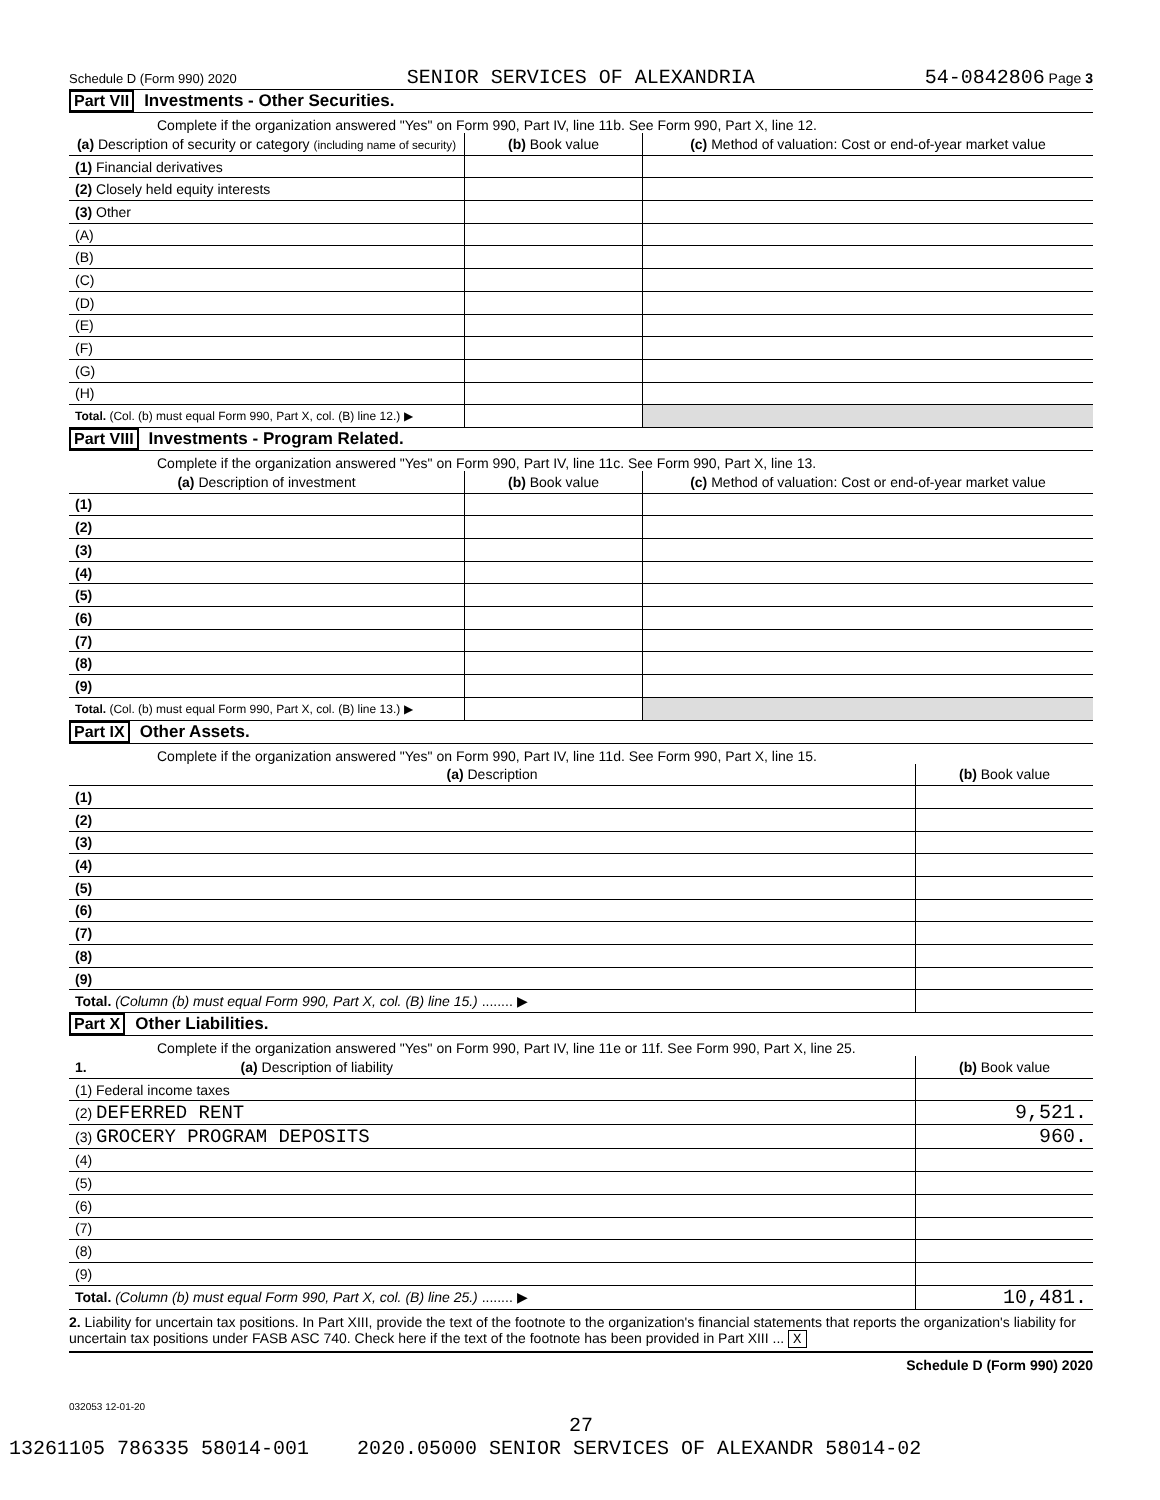Schedule D (Form 990) 2020 SENIOR SERVICES OF ALEXANDRIA 54-0842806 Page 3
Part VII Investments - Other Securities.
Complete if the organization answered "Yes" on Form 990, Part IV, line 11b. See Form 990, Part X, line 12.
| (a) Description of security or category (including name of security) | (b) Book value | (c) Method of valuation: Cost or end-of-year market value |
| --- | --- | --- |
| (1) Financial derivatives | | |
| (2) Closely held equity interests | | |
| (3) Other | | |
| (A) | | |
| (B) | | |
| (C) | | |
| (D) | | |
| (E) | | |
| (F) | | |
| (G) | | |
| (H) | | |
| Total. (Col. (b) must equal Form 990, Part X, col. (B) line 12.) ▶ | | |
Part VIII Investments - Program Related.
Complete if the organization answered "Yes" on Form 990, Part IV, line 11c. See Form 990, Part X, line 13.
| (a) Description of investment | (b) Book value | (c) Method of valuation: Cost or end-of-year market value |
| --- | --- | --- |
| (1) | | |
| (2) | | |
| (3) | | |
| (4) | | |
| (5) | | |
| (6) | | |
| (7) | | |
| (8) | | |
| (9) | | |
| Total. (Col. (b) must equal Form 990, Part X, col. (B) line 13.) ▶ | | |
Part IX Other Assets.
Complete if the organization answered "Yes" on Form 990, Part IV, line 11d. See Form 990, Part X, line 15.
| (a) Description | (b) Book value |
| --- | --- |
| (1) | |
| (2) | |
| (3) | |
| (4) | |
| (5) | |
| (6) | |
| (7) | |
| (8) | |
| (9) | |
| Total. (Column (b) must equal Form 990, Part X, col. (B) line 15.) ........ ▶ | |
Part X Other Liabilities.
Complete if the organization answered "Yes" on Form 990, Part IV, line 11e or 11f. See Form 990, Part X, line 25.
| 1. (a) Description of liability | (b) Book value |
| --- | --- |
| (1) Federal income taxes | |
| (2) DEFERRED RENT | 9,521. |
| (3) GROCERY PROGRAM DEPOSITS | 960. |
| (4) | |
| (5) | |
| (6) | |
| (7) | |
| (8) | |
| (9) | |
| Total. (Column (b) must equal Form 990, Part X, col. (B) line 25.) ........ ▶ | 10,481. |
2. Liability for uncertain tax positions. In Part XIII, provide the text of the footnote to the organization's financial statements that reports the organization's liability for uncertain tax positions under FASB ASC 740. Check here if the text of the footnote has been provided in Part XIII ... X
Schedule D (Form 990) 2020
032053 12-01-20
27
13261105 786335 58014-001 2020.05000 SENIOR SERVICES OF ALEXANDR 58014-02